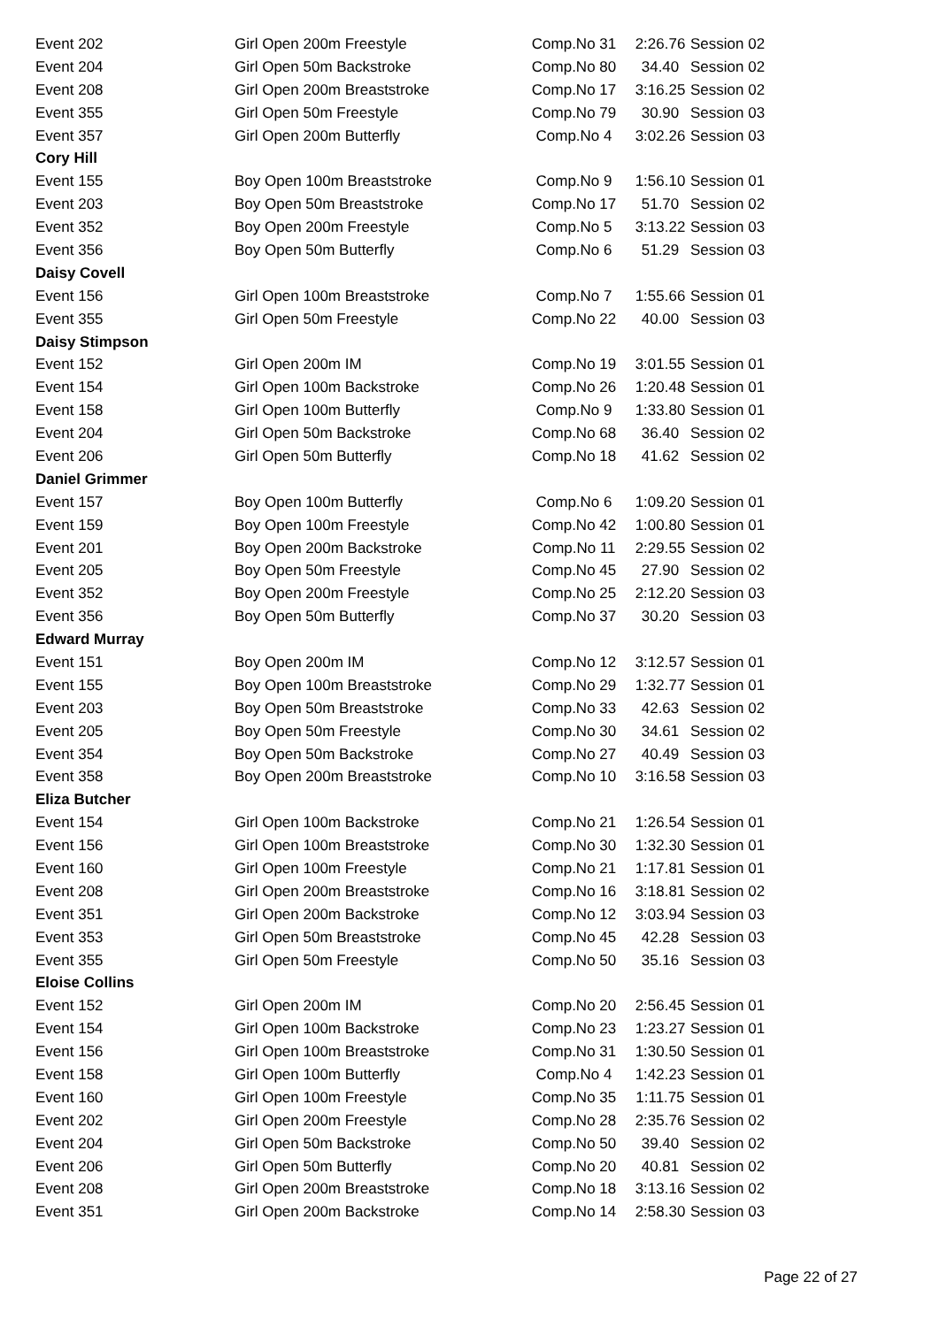| Event 202 | Girl Open 200m Freestyle | Comp.No 31 | 2:26.76 | Session 02 |
| Event 204 | Girl Open 50m Backstroke | Comp.No 80 | 34.40 | Session 02 |
| Event 208 | Girl Open 200m Breaststroke | Comp.No 17 | 3:16.25 | Session 02 |
| Event 355 | Girl Open 50m Freestyle | Comp.No 79 | 30.90 | Session 03 |
| Event 357 | Girl Open 200m Butterfly | Comp.No 4 | 3:02.26 | Session 03 |
| Cory Hill | | | | |
| Event 155 | Boy Open 100m Breaststroke | Comp.No 9 | 1:56.10 | Session 01 |
| Event 203 | Boy Open 50m Breaststroke | Comp.No 17 | 51.70 | Session 02 |
| Event 352 | Boy Open 200m Freestyle | Comp.No 5 | 3:13.22 | Session 03 |
| Event 356 | Boy Open 50m Butterfly | Comp.No 6 | 51.29 | Session 03 |
| Daisy Covell | | | | |
| Event 156 | Girl Open 100m Breaststroke | Comp.No 7 | 1:55.66 | Session 01 |
| Event 355 | Girl Open 50m Freestyle | Comp.No 22 | 40.00 | Session 03 |
| Daisy Stimpson | | | | |
| Event 152 | Girl Open 200m IM | Comp.No 19 | 3:01.55 | Session 01 |
| Event 154 | Girl Open 100m Backstroke | Comp.No 26 | 1:20.48 | Session 01 |
| Event 158 | Girl Open 100m Butterfly | Comp.No 9 | 1:33.80 | Session 01 |
| Event 204 | Girl Open 50m Backstroke | Comp.No 68 | 36.40 | Session 02 |
| Event 206 | Girl Open 50m Butterfly | Comp.No 18 | 41.62 | Session 02 |
| Daniel Grimmer | | | | |
| Event 157 | Boy Open 100m Butterfly | Comp.No 6 | 1:09.20 | Session 01 |
| Event 159 | Boy Open 100m Freestyle | Comp.No 42 | 1:00.80 | Session 01 |
| Event 201 | Boy Open 200m Backstroke | Comp.No 11 | 2:29.55 | Session 02 |
| Event 205 | Boy Open 50m Freestyle | Comp.No 45 | 27.90 | Session 02 |
| Event 352 | Boy Open 200m Freestyle | Comp.No 25 | 2:12.20 | Session 03 |
| Event 356 | Boy Open 50m Butterfly | Comp.No 37 | 30.20 | Session 03 |
| Edward Murray | | | | |
| Event 151 | Boy Open 200m IM | Comp.No 12 | 3:12.57 | Session 01 |
| Event 155 | Boy Open 100m Breaststroke | Comp.No 29 | 1:32.77 | Session 01 |
| Event 203 | Boy Open 50m Breaststroke | Comp.No 33 | 42.63 | Session 02 |
| Event 205 | Boy Open 50m Freestyle | Comp.No 30 | 34.61 | Session 02 |
| Event 354 | Boy Open 50m Backstroke | Comp.No 27 | 40.49 | Session 03 |
| Event 358 | Boy Open 200m Breaststroke | Comp.No 10 | 3:16.58 | Session 03 |
| Eliza Butcher | | | | |
| Event 154 | Girl Open 100m Backstroke | Comp.No 21 | 1:26.54 | Session 01 |
| Event 156 | Girl Open 100m Breaststroke | Comp.No 30 | 1:32.30 | Session 01 |
| Event 160 | Girl Open 100m Freestyle | Comp.No 21 | 1:17.81 | Session 01 |
| Event 208 | Girl Open 200m Breaststroke | Comp.No 16 | 3:18.81 | Session 02 |
| Event 351 | Girl Open 200m Backstroke | Comp.No 12 | 3:03.94 | Session 03 |
| Event 353 | Girl Open 50m Breaststroke | Comp.No 45 | 42.28 | Session 03 |
| Event 355 | Girl Open 50m Freestyle | Comp.No 50 | 35.16 | Session 03 |
| Eloise Collins | | | | |
| Event 152 | Girl Open 200m IM | Comp.No 20 | 2:56.45 | Session 01 |
| Event 154 | Girl Open 100m Backstroke | Comp.No 23 | 1:23.27 | Session 01 |
| Event 156 | Girl Open 100m Breaststroke | Comp.No 31 | 1:30.50 | Session 01 |
| Event 158 | Girl Open 100m Butterfly | Comp.No 4 | 1:42.23 | Session 01 |
| Event 160 | Girl Open 100m Freestyle | Comp.No 35 | 1:11.75 | Session 01 |
| Event 202 | Girl Open 200m Freestyle | Comp.No 28 | 2:35.76 | Session 02 |
| Event 204 | Girl Open 50m Backstroke | Comp.No 50 | 39.40 | Session 02 |
| Event 206 | Girl Open 50m Butterfly | Comp.No 20 | 40.81 | Session 02 |
| Event 208 | Girl Open 200m Breaststroke | Comp.No 18 | 3:13.16 | Session 02 |
| Event 351 | Girl Open 200m Backstroke | Comp.No 14 | 2:58.30 | Session 03 |
Page 22 of 27